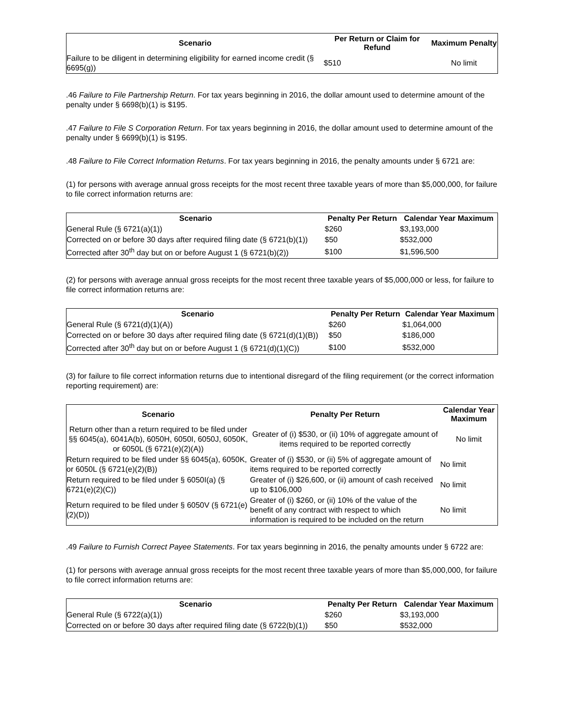| Scenario | Per Return or Claim for Refund | Maximum Penalty |
| --- | --- | --- |
| Failure to be diligent in determining eligibility for earned income credit (§ 6695(g)) | $510 | No limit |
.46 Failure to File Partnership Return. For tax years beginning in 2016, the dollar amount used to determine amount of the penalty under § 6698(b)(1) is $195.
.47 Failure to File S Corporation Return. For tax years beginning in 2016, the dollar amount used to determine amount of the penalty under § 6699(b)(1) is $195.
.48 Failure to File Correct Information Returns. For tax years beginning in 2016, the penalty amounts under § 6721 are:
(1) for persons with average annual gross receipts for the most recent three taxable years of more than $5,000,000, for failure to file correct information returns are:
| Scenario | Penalty Per Return | Calendar Year Maximum |
| --- | --- | --- |
| General Rule (§ 6721(a)(1)) | $260 | $3,193,000 |
| Corrected on or before 30 days after required filing date (§ 6721(b)(1)) | $50 | $532,000 |
| Corrected after 30<sup>th</sup> day but on or before August 1 (§ 6721(b)(2)) | $100 | $1,596,500 |
(2) for persons with average annual gross receipts for the most recent three taxable years of $5,000,000 or less, for failure to file correct information returns are:
| Scenario | Penalty Per Return | Calendar Year Maximum |
| --- | --- | --- |
| General Rule (§ 6721(d)(1)(A)) | $260 | $1,064,000 |
| Corrected on or before 30 days after required filing date (§ 6721(d)(1)(B)) | $50 | $186,000 |
| Corrected after 30<sup>th</sup> day but on or before August 1 (§ 6721(d)(1)(C)) | $100 | $532,000 |
(3) for failure to file correct information returns due to intentional disregard of the filing requirement (or the correct information reporting requirement) are:
| Scenario | Penalty Per Return | Calendar Year Maximum |
| --- | --- | --- |
| Return other than a return required to be filed under §§ 6045(a), 6041A(b), 6050H, 6050I, 6050J, 6050K, or 6050L (§ 6721(e)(2)(A)) | Greater of (i) $530, or (ii) 10% of aggregate amount of items required to be reported correctly | No limit |
| Return required to be filed under §§ 6045(a), 6050K, or 6050L (§ 6721(e)(2)(B)) | Greater of (i) $530, or (ii) 5% of aggregate amount of items required to be reported correctly | No limit |
| Return required to be filed under § 6050I(a) (§ 6721(e)(2)(C)) | Greater of (i) $26,600, or (ii) amount of cash received up to $106,000 | No limit |
| Return required to be filed under § 6050V (§ 6721(e)(2)(D)) | Greater of (i) $260, or (ii) 10% of the value of the benefit of any contract with respect to which information is required to be included on the return | No limit |
.49 Failure to Furnish Correct Payee Statements. For tax years beginning in 2016, the penalty amounts under § 6722 are:
(1) for persons with average annual gross receipts for the most recent three taxable years of more than $5,000,000, for failure to file correct information returns are:
| Scenario | Penalty Per Return | Calendar Year Maximum |
| --- | --- | --- |
| General Rule (§ 6722(a)(1)) | $260 | $3,193,000 |
| Corrected on or before 30 days after required filing date (§ 6722(b)(1)) | $50 | $532,000 |